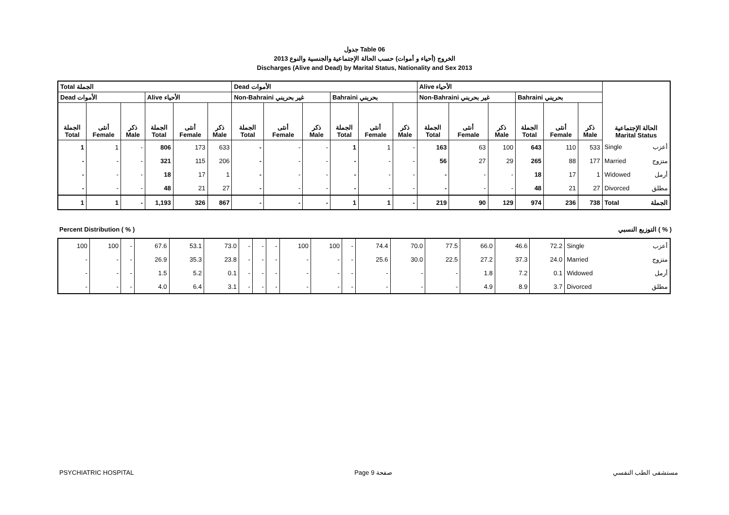جدول Table 06
الخروج (أحياء و أموات) حسب الحالة الإجتماعية والجنسية والنوع 2013
Discharges (Alive and Dead) by Marital Status, Nationality and Sex 2013
| Total الجملة | | | | | | Dead الأموات | | | | | | Alive الأحياء | | | | | | الحالة الإجتماعية Marital Status | |
| --- | --- | --- | --- | --- | --- | --- | --- | --- | --- | --- | --- | --- | --- | --- | --- | --- | --- | --- | --- |
| Dead الأموات | | | Alive الأحياء | | | Non-Bahraini غير بحريني | | | Bahraini بحريني | | | Non-Bahraini غير بحريني | | | Bahraini بحريني | | | | |
| الجملة Total | أنثى Female | ذكر Male | الجملة Total | أنثى Female | ذكر Male | الجملة Total | أنثى Female | ذكر Male | الجملة Total | أنثى Female | ذكر Male | الجملة Total | أنثى Female | ذكر Male | الجملة Total | أنثى Female | ذكر Male | | |
| 1 | 1 | - | 806 | 173 | 633 | - | - | - | 1 | 1 | - | 163 | 63 | 100 | 643 | 110 | 533 | Single | أعزب |
| - | - | - | 321 | 115 | 206 | - | - | - | - | - | - | 56 | 27 | 29 | 265 | 88 | 177 | Married | متزوج |
| - | - | - | 18 | 17 | 1 | - | - | - | - | - | - | - | - | - | 18 | 17 | 1 | Widowed | أرمل |
| - | - | - | 48 | 21 | 27 | - | - | - | - | - | - | - | - | - | 48 | 21 | 27 | Divorced | مطلق |
| 1 | 1 | - | 1,193 | 326 | 867 | - | - | - | 1 | 1 | - | 219 | 90 | 129 | 974 | 236 | 738 | Total | الجملة |
Percent Distribution ( % ) التوزيع النسبي ( % )
| 100 | 100 | - | 67.6 | 53.1 | 73.0 | - | - | - | 100 | 100 | - | 74.4 | 70.0 | 77.5 | 66.0 | 46.6 | 72.2 | Single | أعزب |
| - | - | - | 26.9 | 35.3 | 23.8 | - | - | - | - | - | - | 25.6 | 30.0 | 22.5 | 27.2 | 37.3 | 24.0 | Married | متزوج |
| - | - | - | 1.5 | 5.2 | 0.1 | - | - | - | - | - | - | - | - | - | 1.8 | 7.2 | 0.1 | Widowed | أرمل |
| - | - | - | 4.0 | 6.4 | 3.1 | - | - | - | - | - | - | - | - | - | 4.9 | 8.9 | 3.7 | Divorced | مطلق |
PSYCHIATRIC HOSPITAL Page 9 صفحة مستشفى الطب النفسي